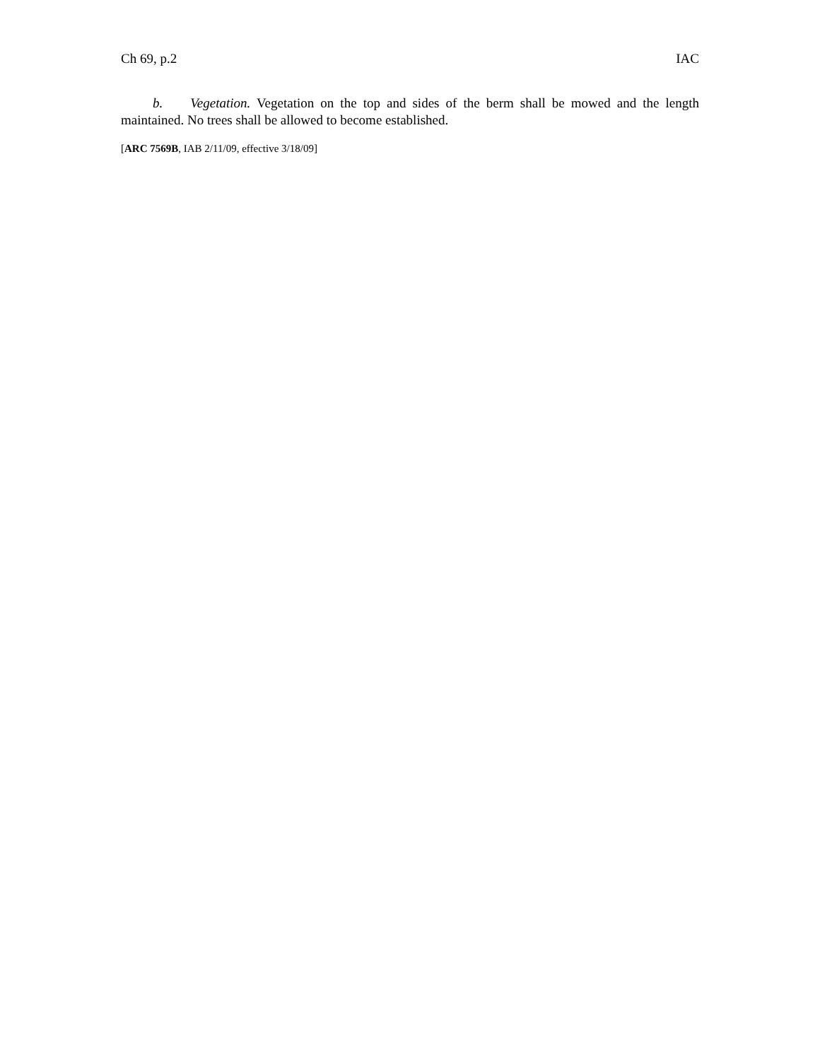Ch 69, p.2 IAC
b. Vegetation. Vegetation on the top and sides of the berm shall be mowed and the length maintained. No trees shall be allowed to become established.
[ARC 7569B, IAB 2/11/09, effective 3/18/09]